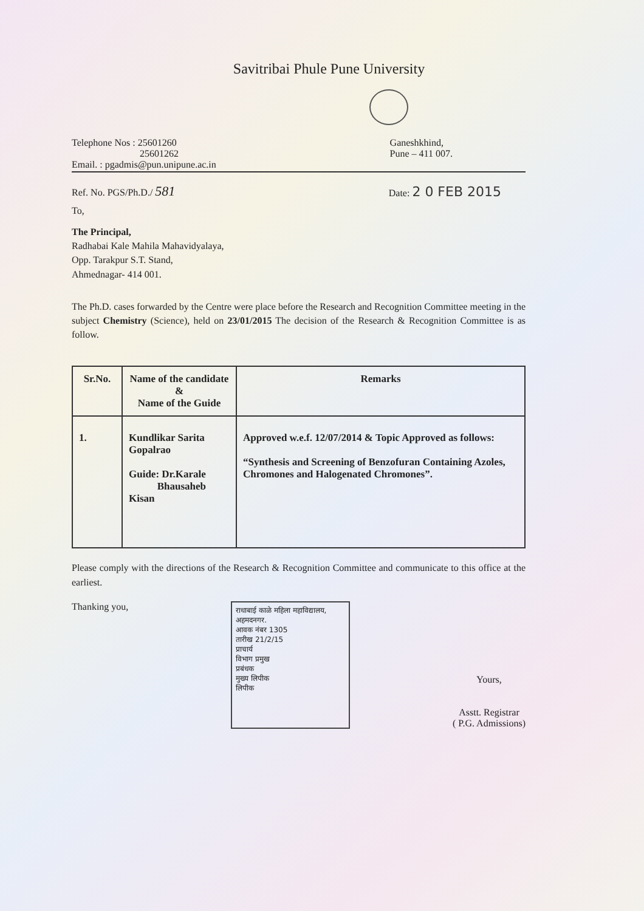Savitribai Phule Pune University
Telephone Nos : 25601260
25601262
Email. : pgadmis@pun.unipune.ac.in
Ganeshkhind,
Pune – 411 007.
Ref. No. PGS/Ph.D./ 581
Date: 2 0 FEB 2015
To,
The Principal,
Radhabai Kale Mahila Mahavidyalaya,
Opp. Tarakpur S.T. Stand,
Ahmednagar- 414 001.
The Ph.D. cases forwarded by the Centre were place before the Research and Recognition Committee meeting in the subject Chemistry (Science), held on 23/01/2015 The decision of the Research & Recognition Committee is as follow.
| Sr.No. | Name of the candidate & Name of the Guide | Remarks |
| --- | --- | --- |
| 1. | Kundlikar Sarita Gopalrao Guide: Dr.Karale Bhausaheb Kisan | Approved w.e.f. 12/07/2014 & Topic Approved as follows: “Synthesis and Screening of Benzofuran Containing Azoles, Chromones and Halogenated Chromones”. |
Please comply with the directions of the Research & Recognition Committee and communicate to this office at the earliest.
Thanking you,
राधाबाई काळे महिला महाविद्यालय, अहमदनगर.
आवक नंबर 1305
तारीख 21/2/15
प्राचार्य
विभाग प्रमुख
प्रबंधक
मुख्य लिपीक
लिपीक
Yours,
Asstt. Registrar
( P.G. Admissions)